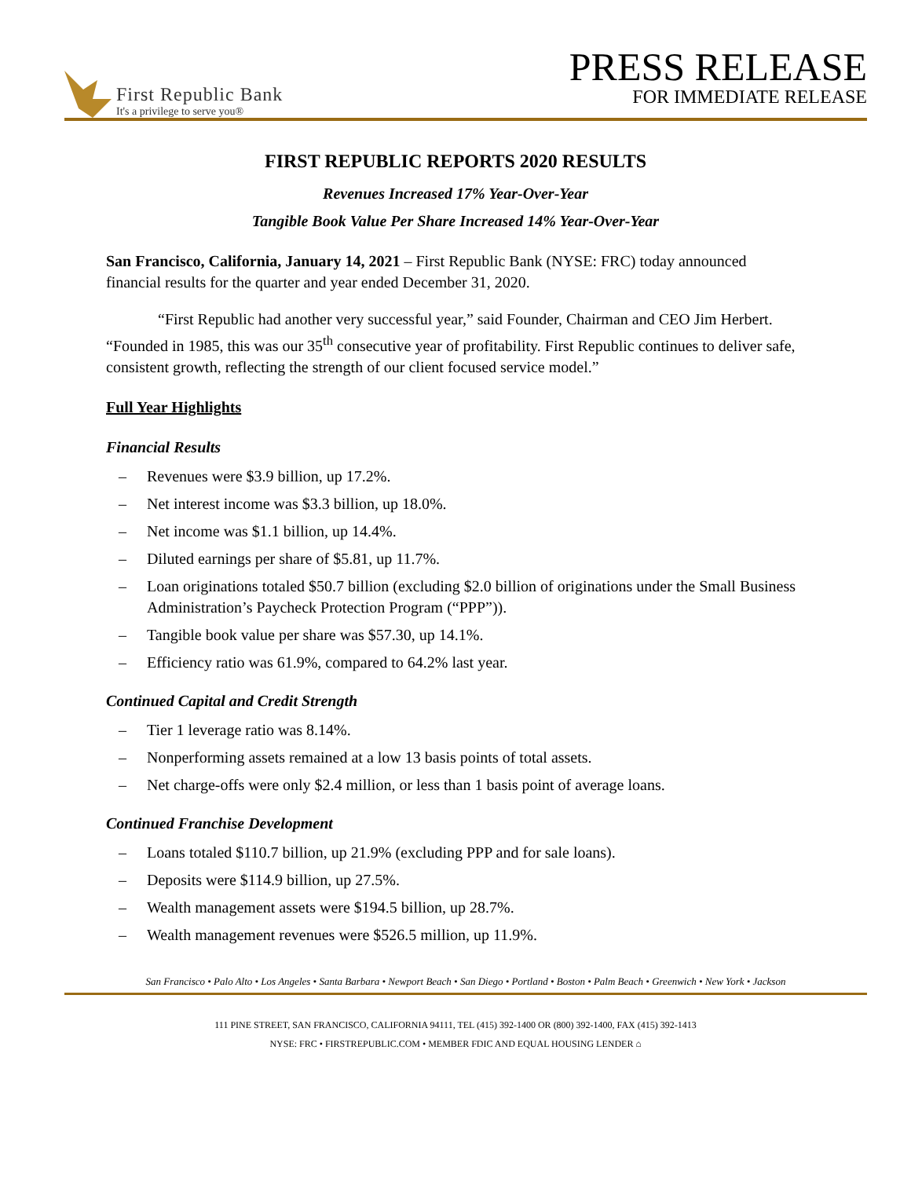First Republic Bank
It's a privilege to serve you®
PRESS RELEASE
FOR IMMEDIATE RELEASE
FIRST REPUBLIC REPORTS 2020 RESULTS
Revenues Increased 17% Year-Over-Year
Tangible Book Value Per Share Increased 14% Year-Over-Year
San Francisco, California, January 14, 2021 – First Republic Bank (NYSE: FRC) today announced financial results for the quarter and year ended December 31, 2020.
“First Republic had another very successful year,” said Founder, Chairman and CEO Jim Herbert. “Founded in 1985, this was our 35<sup>th</sup> consecutive year of profitability. First Republic continues to deliver safe, consistent growth, reflecting the strength of our client focused service model.”
Full Year Highlights
Financial Results
– Revenues were $3.9 billion, up 17.2%.
– Net interest income was $3.3 billion, up 18.0%.
– Net income was $1.1 billion, up 14.4%.
– Diluted earnings per share of $5.81, up 11.7%.
– Loan originations totaled $50.7 billion (excluding $2.0 billion of originations under the Small Business Administration’s Paycheck Protection Program (“PPP”)).
– Tangible book value per share was $57.30, up 14.1%.
– Efficiency ratio was 61.9%, compared to 64.2% last year.
Continued Capital and Credit Strength
– Tier 1 leverage ratio was 8.14%.
– Nonperforming assets remained at a low 13 basis points of total assets.
– Net charge-offs were only $2.4 million, or less than 1 basis point of average loans.
Continued Franchise Development
– Loans totaled $110.7 billion, up 21.9% (excluding PPP and for sale loans).
– Deposits were $114.9 billion, up 27.5%.
– Wealth management assets were $194.5 billion, up 28.7%.
– Wealth management revenues were $526.5 million, up 11.9%.
San Francisco • Palo Alto • Los Angeles • Santa Barbara • Newport Beach • San Diego • Portland • Boston • Palm Beach • Greenwich • New York • Jackson
111 PINE STREET, SAN FRANCISCO, CALIFORNIA 94111, TEL (415) 392-1400 OR (800) 392-1400, FAX (415) 392-1413
NYSE: FRC • FIRSTREPUBLIC.COM • MEMBER FDIC AND EQUAL HOUSING LENDER ⌂